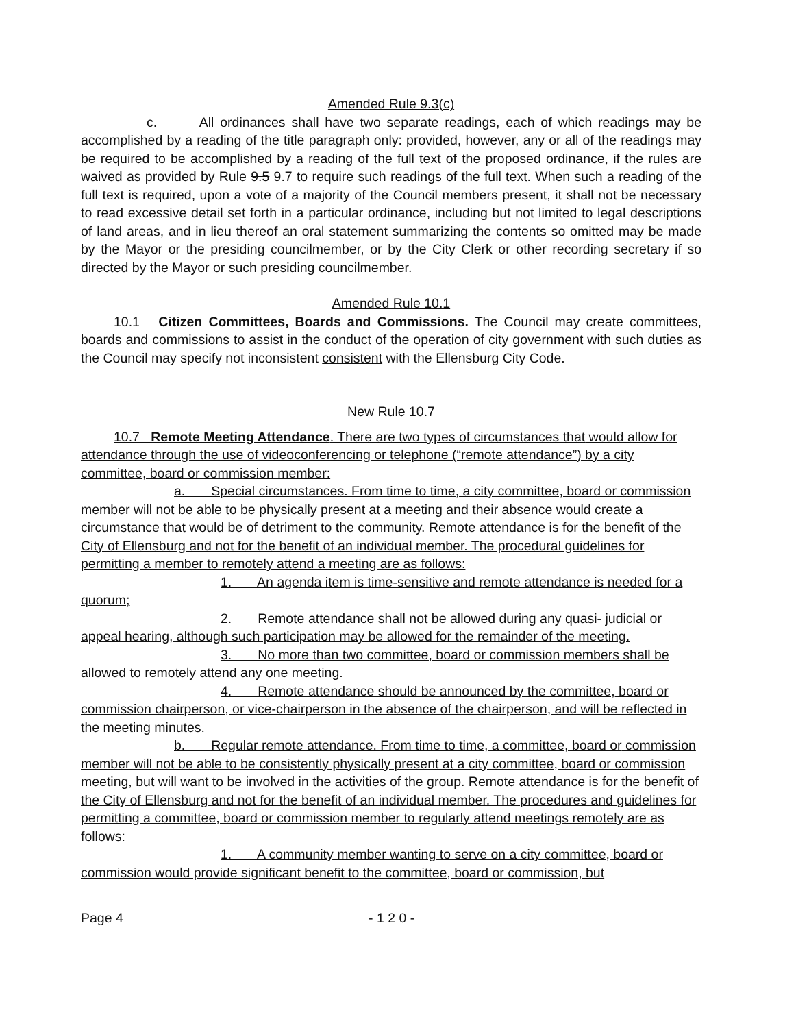Amended Rule 9.3(c)
c. All ordinances shall have two separate readings, each of which readings may be accomplished by a reading of the title paragraph only: provided, however, any or all of the readings may be required to be accomplished by a reading of the full text of the proposed ordinance, if the rules are waived as provided by Rule 9.5 9.7 to require such readings of the full text. When such a reading of the full text is required, upon a vote of a majority of the Council members present, it shall not be necessary to read excessive detail set forth in a particular ordinance, including but not limited to legal descriptions of land areas, and in lieu thereof an oral statement summarizing the contents so omitted may be made by the Mayor or the presiding councilmember, or by the City Clerk or other recording secretary if so directed by the Mayor or such presiding councilmember.
Amended Rule 10.1
10.1 Citizen Committees, Boards and Commissions. The Council may create committees, boards and commissions to assist in the conduct of the operation of city government with such duties as the Council may specify not inconsistent consistent with the Ellensburg City Code.
New Rule 10.7
10.7 Remote Meeting Attendance. There are two types of circumstances that would allow for attendance through the use of videoconferencing or telephone (“remote attendance”) by a city committee, board or commission member:
a. Special circumstances. From time to time, a city committee, board or commission member will not be able to be physically present at a meeting and their absence would create a circumstance that would be of detriment to the community. Remote attendance is for the benefit of the City of Ellensburg and not for the benefit of an individual member. The procedural guidelines for permitting a member to remotely attend a meeting are as follows:
1. An agenda item is time-sensitive and remote attendance is needed for a quorum;
2. Remote attendance shall not be allowed during any quasi- judicial or appeal hearing, although such participation may be allowed for the remainder of the meeting.
3. No more than two committee, board or commission members shall be allowed to remotely attend any one meeting.
4. Remote attendance should be announced by the committee, board or commission chairperson, or vice-chairperson in the absence of the chairperson, and will be reflected in the meeting minutes.
b. Regular remote attendance. From time to time, a committee, board or commission member will not be able to be consistently physically present at a city committee, board or commission meeting, but will want to be involved in the activities of the group. Remote attendance is for the benefit of the City of Ellensburg and not for the benefit of an individual member. The procedures and guidelines for permitting a committee, board or commission member to regularly attend meetings remotely are as follows:
1. A community member wanting to serve on a city committee, board or commission would provide significant benefit to the committee, board or commission, but
Page 4 - 1 2 0 -